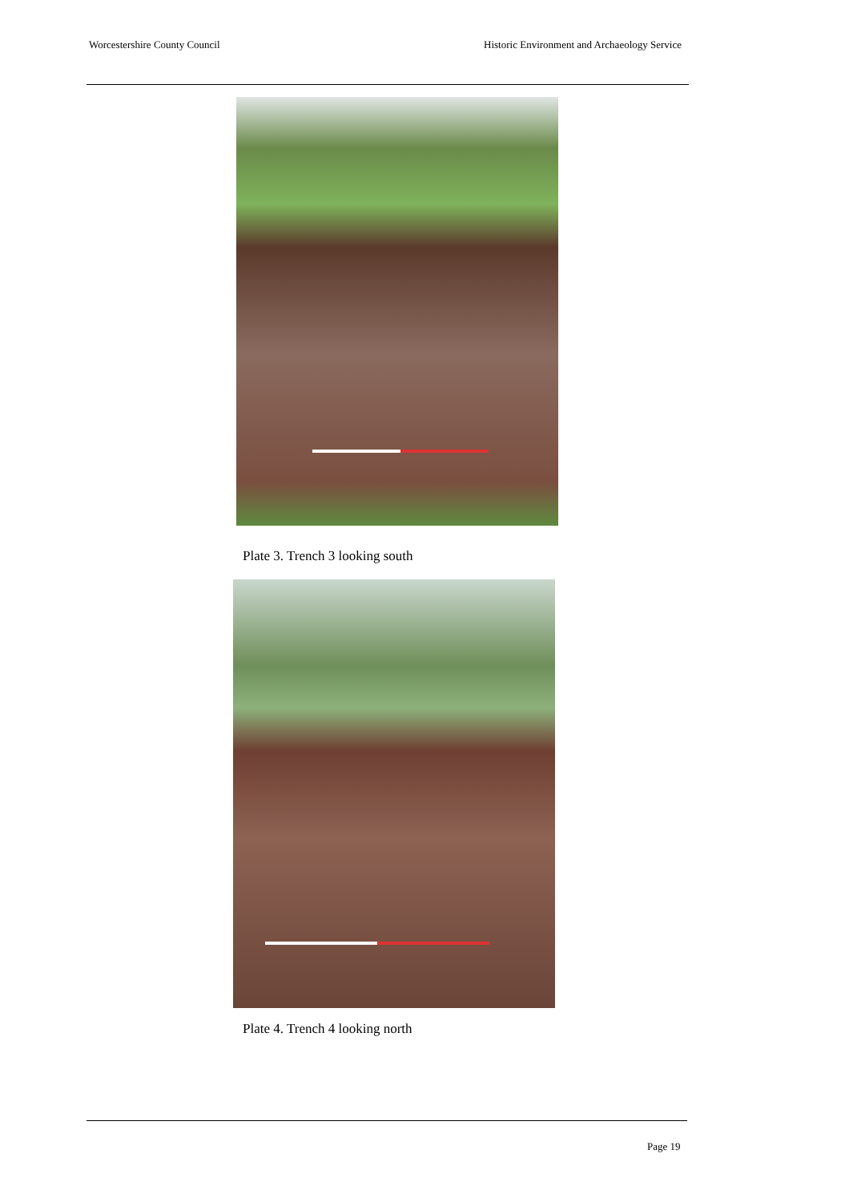Worcestershire County Council Historic Environment and Archaeology Service
Plate 3. Trench 3 looking south
Plate 4. Trench 4 looking north
Page 19